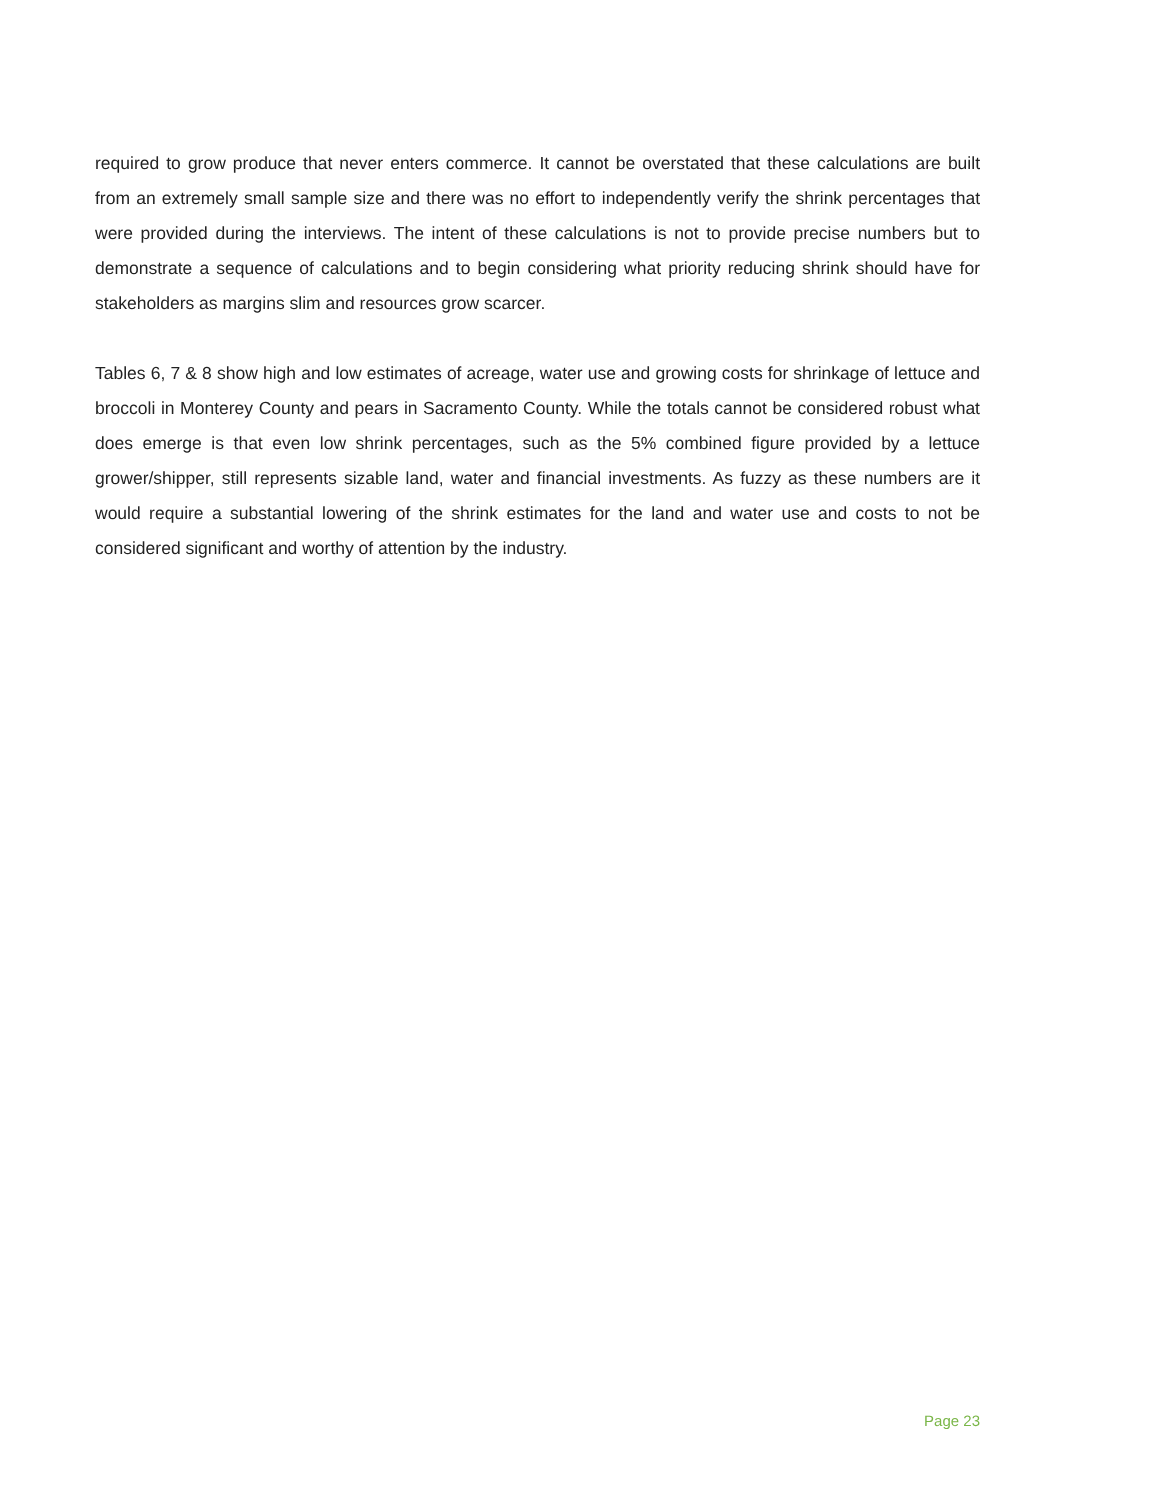required to grow produce that never enters commerce. It cannot be overstated that these calculations are built from an extremely small sample size and there was no effort to independently verify the shrink percentages that were provided during the interviews. The intent of these calculations is not to provide precise numbers but to demonstrate a sequence of calculations and to begin considering what priority reducing shrink should have for stakeholders as margins slim and resources grow scarcer.
Tables 6, 7 & 8 show high and low estimates of acreage, water use and growing costs for shrinkage of lettuce and broccoli in Monterey County and pears in Sacramento County. While the totals cannot be considered robust what does emerge is that even low shrink percentages, such as the 5% combined figure provided by a lettuce grower/shipper, still represents sizable land, water and financial investments. As fuzzy as these numbers are it would require a substantial lowering of the shrink estimates for the land and water use and costs to not be considered significant and worthy of attention by the industry.
Page 23